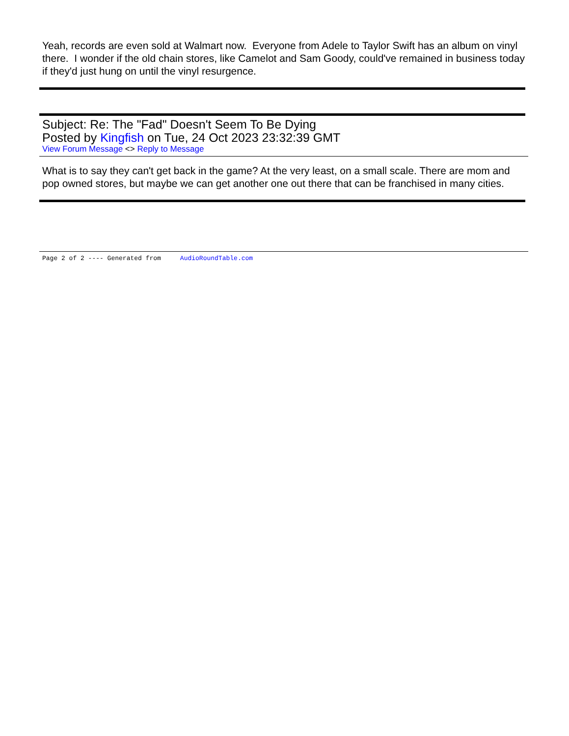Yeah, records are even sold at Walmart now. Everyone from Adele to Taylor Swift has an album on vinyl there. I wonder if the old chain stores, like Camelot and Sam Goody, could've remained in business today if they'd just hung on until the vinyl resurgence.
Subject: Re: The "Fad" Doesn't Seem To Be Dying
Posted by Kingfish on Tue, 24 Oct 2023 23:32:39 GMT
View Forum Message <> Reply to Message
What is to say they can't get back in the game? At the very least, on a small scale. There are mom and pop owned stores, but maybe we can get another one out there that can be franchised in many cities.
Page 2 of 2 ---- Generated from AudioRoundTable.com